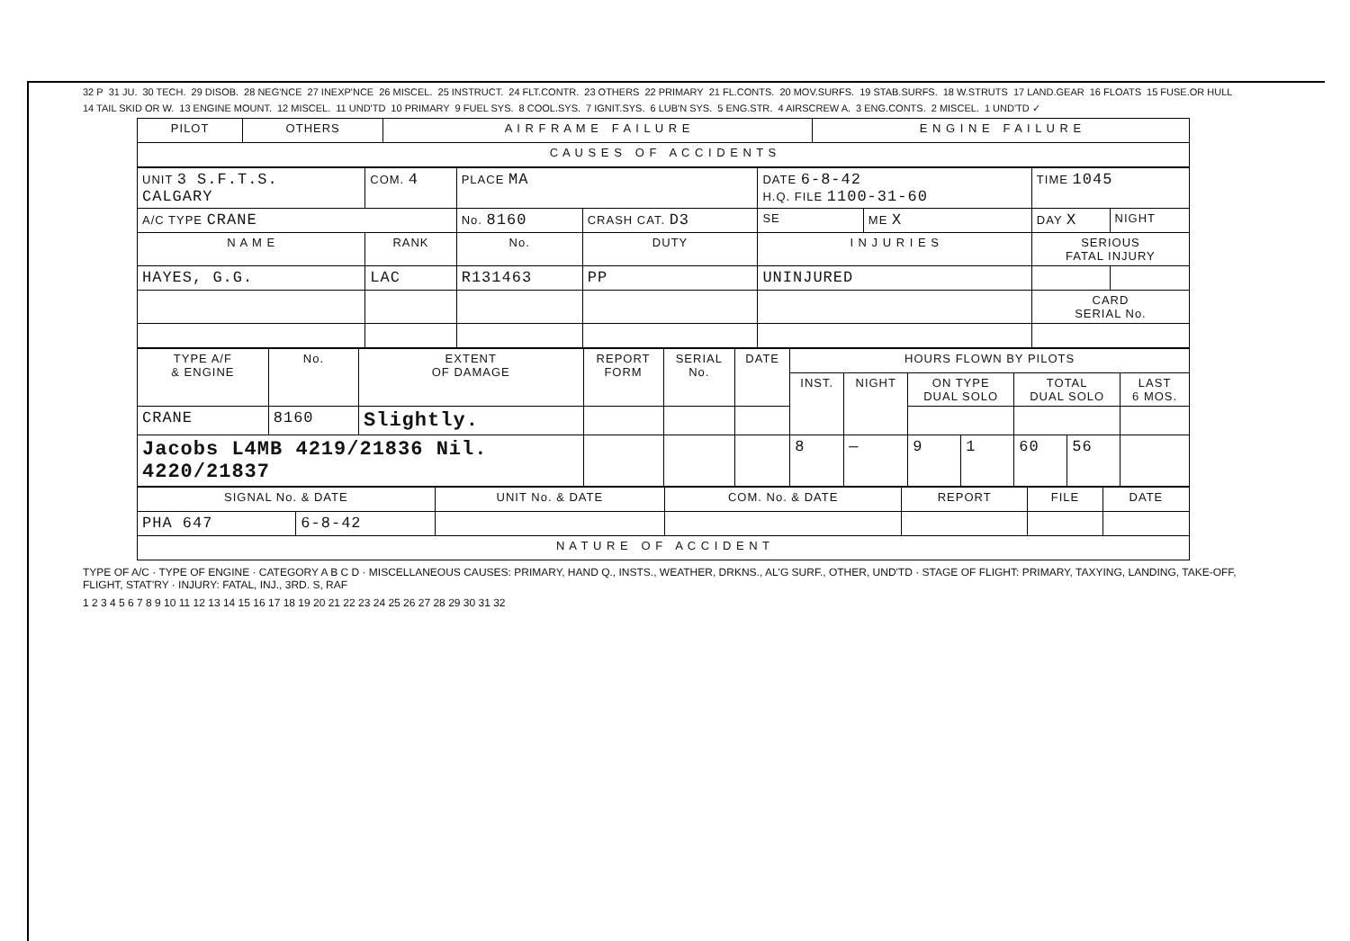32 P 31 JU. 30 TECH. 29 DISOB. 28 NEG'NCE 27 INEXP'NCE 26 MISCEL. 25 INSTRUCT. 24 FLT.CONTR. 23 OTHERS 22 PRIMARY 21 FL.CONTS. 20 MOV.SURFS. 19 STAB.SURFS. 18 W.STRUTS 17 LAND.GEAR 16 FLOATS 15 FUSE.OR HULL 14 TAIL SKID OR W. 13 ENGINE MOUNT. 12 MISCEL. 11 UND'TD 10 PRIMARY 9 FUEL SYS. 8 COOL.SYS. 7 IGNIT.SYS. 6 LUB'N SYS. 5 ENG.STR. 4 AIRSCREW A. 3 ENG.CONTS. 2 MISCEL. 1 UND'TD ✓
| PILOT | OTHERS | A I R F R A M E F A I L U R E | E N G I N E F A I L U R E |
| C A U S E S O F A C C I D E N T S | | | |
| UNIT 3 S.F.T.S. CALGARY | COM. 4 | PLACE MA | | | DATE 6-8-42 H.Q. FILE 1100-31-60 | | TIME 1045 | |
| A/C TYPE CRANE | | No. 8160 | CRASH CAT. D3 | | SE | ME X | DAY X | NIGHT |
| N A M E | RANK | No. | DUTY | I N J U R I E S | | | SERIOUS FATAL INJURY | |
| HAYES, G.G. | LAC | R131463 | PP | UNINJURED | | | | |
| | | | | | | | CARD SERIAL No. | |
| TYPE A/F & ENGINE | No. | EXTENT OF DAMAGE | REPORT FORM | SERIAL No. | DATE | HOURS FLOWN BY PILOTS | | | | | | |
| --- | --- | --- | --- | --- | --- | --- | --- | --- | --- | --- | --- | --- |
| | | | | | | INST. | NIGHT | ON TYPE DUAL SOLO | | TOTAL DUAL SOLO | | LAST 6 MOS. |
| CRANE | 8160 | Slightly. | | | | | | | | | | |
| Jacobs L4MB 4219/21836 Nil. 4220/21837 | | | | | | 8 | — | 9 | 1 | 60 | 56 | |
| SIGNAL No. & DATE | | UNIT No. & DATE | COM. No. & DATE | REPORT | FILE | DATE |
| --- | --- | --- | --- | --- | --- | --- |
| PHA 647 | 6-8-42 | | | | | |
| N A T U R E O F A C C I D E N T | | | | | | |
TYPE OF A/C · TYPE OF ENGINE · CATEGORY A B C D · MISCELLANEOUS CAUSES: PRIMARY, HAND Q., INSTS., WEATHER, DRKNS., AL'G SURF., OTHER, UND'TD · STAGE OF FLIGHT: PRIMARY, TAXYING, LANDING, TAKE-OFF, FLIGHT, STAT'RY · INJURY: FATAL, INJ., 3RD. S, RAF
1 2 3 4 5 6 7 8 9 10 11 12 13 14 15 16 17 18 19 20 21 22 23 24 25 26 27 28 29 30 31 32